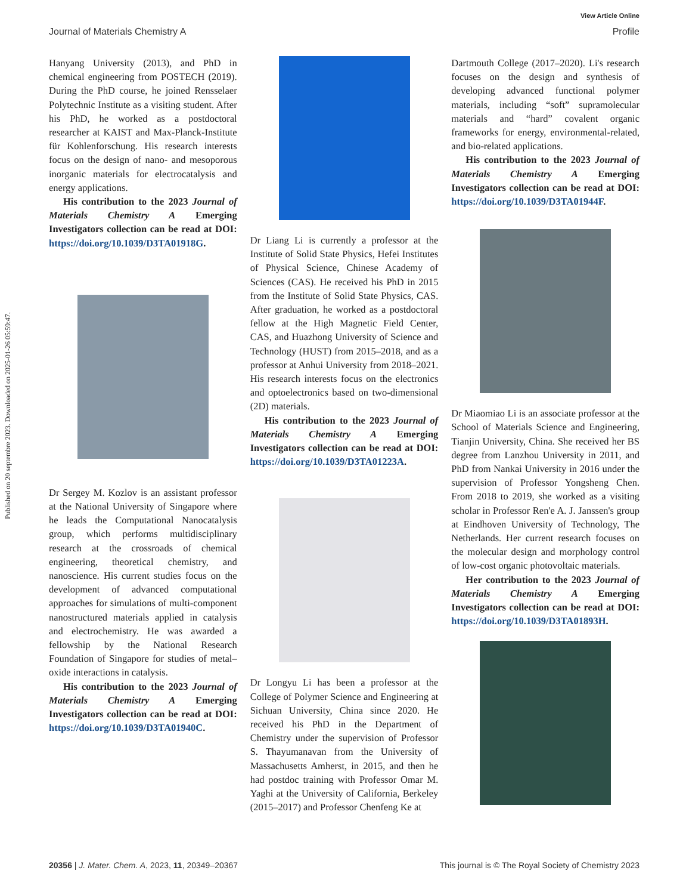Published on 20 septembre 2023. Downloaded on 2025-01-26 05:59:47.
View Article Online
Journal of Materials Chemistry A Profile
Hanyang University (2013), and PhD in chemical engineering from POSTECH (2019). During the PhD course, he joined Rensselaer Polytechnic Institute as a visiting student. After his PhD, he worked as a postdoctoral researcher at KAIST and Max-Planck-Institute für Kohlenforschung. His research interests focus on the design of nano- and mesoporous inorganic materials for electrocatalysis and energy applications.
His contribution to the 2023 Journal of Materials Chemistry A Emerging Investigators collection can be read at DOI: https://doi.org/10.1039/D3TA01918G.
Dr Sergey M. Kozlov is an assistant professor at the National University of Singapore where he leads the Computational Nanocatalysis group, which performs multidisciplinary research at the crossroads of chemical engineering, theoretical chemistry, and nanoscience. His current studies focus on the development of advanced computational approaches for simulations of multi-component nanostructured materials applied in catalysis and electrochemistry. He was awarded a fellowship by the National Research Foundation of Singapore for studies of metal–oxide interactions in catalysis.
His contribution to the 2023 Journal of Materials Chemistry A Emerging Investigators collection can be read at DOI: https://doi.org/10.1039/D3TA01940C.
Dr Liang Li is currently a professor at the Institute of Solid State Physics, Hefei Institutes of Physical Science, Chinese Academy of Sciences (CAS). He received his PhD in 2015 from the Institute of Solid State Physics, CAS. After graduation, he worked as a postdoctoral fellow at the High Magnetic Field Center, CAS, and Huazhong University of Science and Technology (HUST) from 2015–2018, and as a professor at Anhui University from 2018–2021. His research interests focus on the electronics and optoelectronics based on two-dimensional (2D) materials.
His contribution to the 2023 Journal of Materials Chemistry A Emerging Investigators collection can be read at DOI: https://doi.org/10.1039/D3TA01223A.
Dr Longyu Li has been a professor at the College of Polymer Science and Engineering at Sichuan University, China since 2020. He received his PhD in the Department of Chemistry under the supervision of Professor S. Thayumanavan from the University of Massachusetts Amherst, in 2015, and then he had postdoc training with Professor Omar M. Yaghi at the University of California, Berkeley (2015–2017) and Professor Chenfeng Ke at
Dartmouth College (2017–2020). Li's research focuses on the design and synthesis of developing advanced functional polymer materials, including “soft” supramolecular materials and “hard” covalent organic frameworks for energy, environmental-related, and bio-related applications.
His contribution to the 2023 Journal of Materials Chemistry A Emerging Investigators collection can be read at DOI: https://doi.org/10.1039/D3TA01944F.
Dr Miaomiao Li is an associate professor at the School of Materials Science and Engineering, Tianjin University, China. She received her BS degree from Lanzhou University in 2011, and PhD from Nankai University in 2016 under the supervision of Professor Yongsheng Chen. From 2018 to 2019, she worked as a visiting scholar in Professor Ren'e A. J. Janssen's group at Eindhoven University of Technology, The Netherlands. Her current research focuses on the molecular design and morphology control of low-cost organic photovoltaic materials.
Her contribution to the 2023 Journal of Materials Chemistry A Emerging Investigators collection can be read at DOI: https://doi.org/10.1039/D3TA01893H.
20356 | J. Mater. Chem. A, 2023, 11, 20349–20367 This journal is © The Royal Society of Chemistry 2023